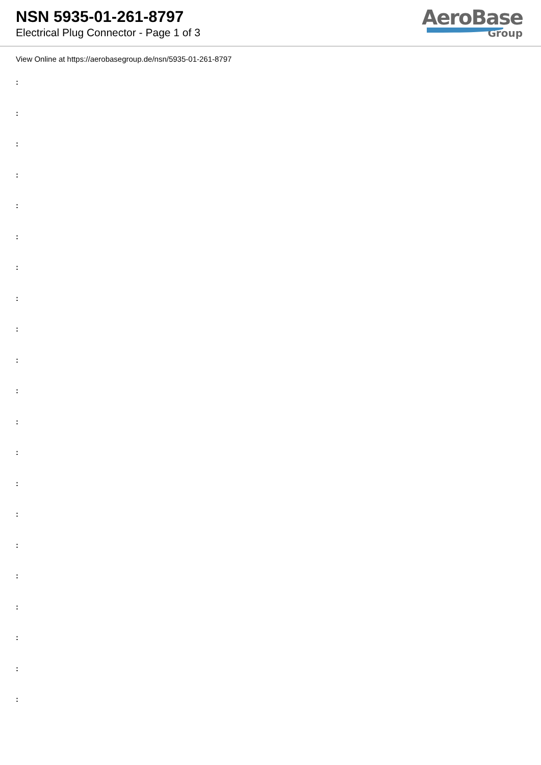NSN 5935-01-261-8797
Electrical Plug Connector - Page 1 of 3
AeroBase
Group
View Online at https://aerobasegroup.de/nsn/5935-01-261-8797
:
:
:
:
:
:
:
:
:
:
:
:
:
:
:
:
:
:
:
:
: